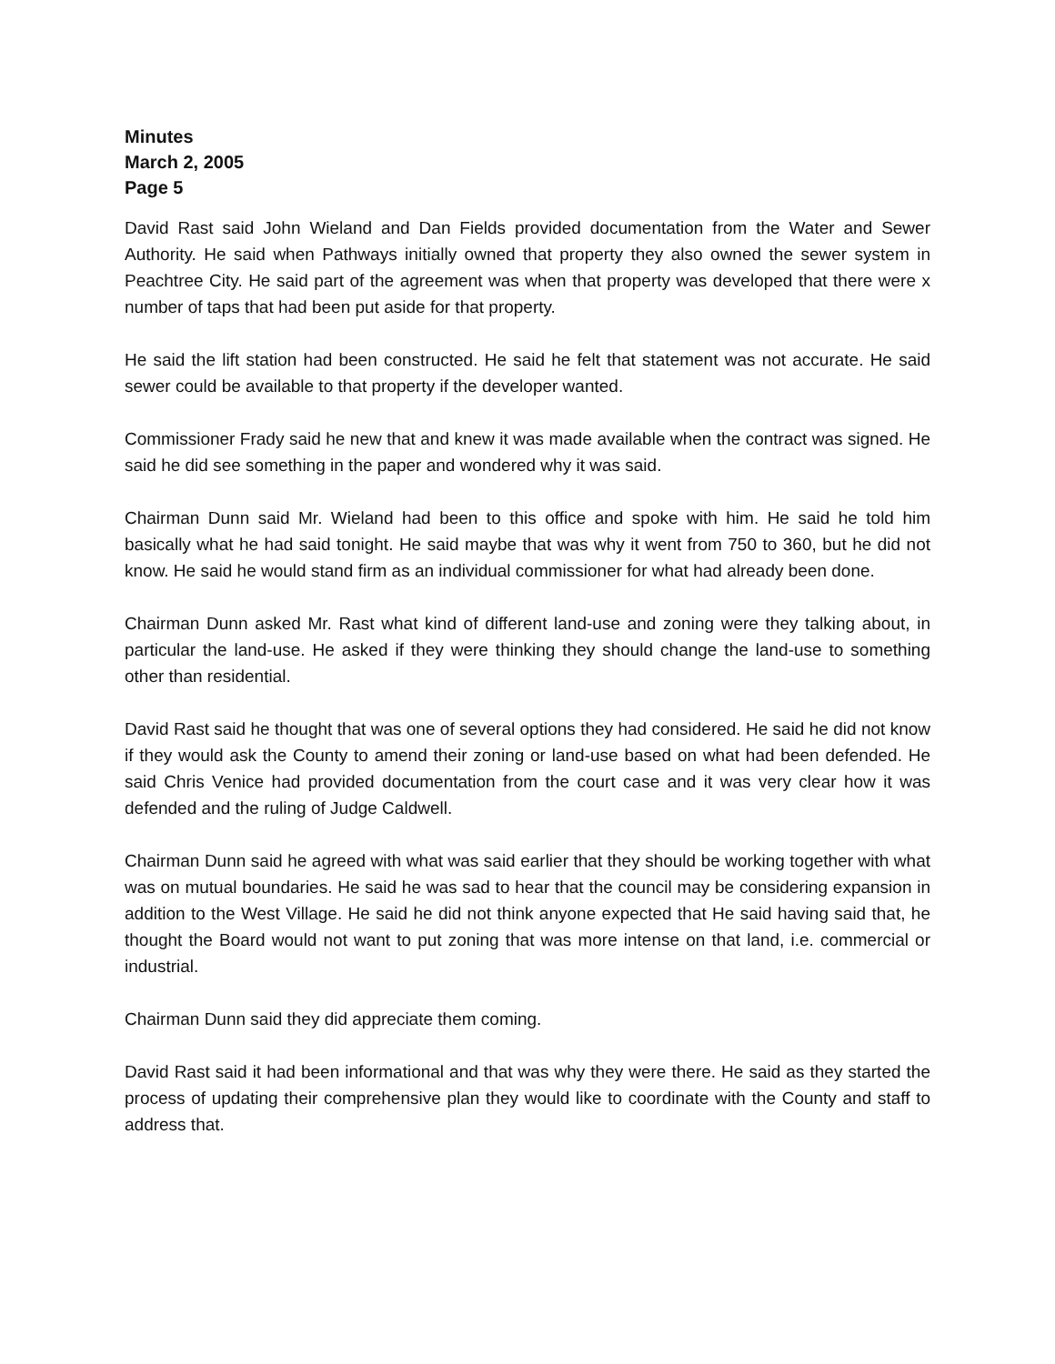Minutes
March 2, 2005
Page 5
David Rast said John Wieland and Dan Fields provided documentation from the Water and Sewer Authority. He said when Pathways initially owned that property they also owned the sewer system in Peachtree City. He said part of the agreement was when that property was developed that there were x number of taps that had been put aside for that property.
He said the lift station had been constructed. He said he felt that statement was not accurate. He said sewer could be available to that property if the developer wanted.
Commissioner Frady said he new that and knew it was made available when the contract was signed. He said he did see something in the paper and wondered why it was said.
Chairman Dunn said Mr. Wieland had been to this office and spoke with him. He said he told him basically what he had said tonight. He said maybe that was why it went from 750 to 360, but he did not know. He said he would stand firm as an individual commissioner for what had already been done.
Chairman Dunn asked Mr. Rast what kind of different land-use and zoning were they talking about, in particular the land-use. He asked if they were thinking they should change the land-use to something other than residential.
David Rast said he thought that was one of several options they had considered. He said he did not know if they would ask the County to amend their zoning or land-use based on what had been defended. He said Chris Venice had provided documentation from the court case and it was very clear how it was defended and the ruling of Judge Caldwell.
Chairman Dunn said he agreed with what was said earlier that they should be working together with what was on mutual boundaries. He said he was sad to hear that the council may be considering expansion in addition to the West Village. He said he did not think anyone expected that He said having said that, he thought the Board would not want to put zoning that was more intense on that land, i.e. commercial or industrial.
Chairman Dunn said they did appreciate them coming.
David Rast said it had been informational and that was why they were there. He said as they started the process of updating their comprehensive plan they would like to coordinate with the County and staff to address that.